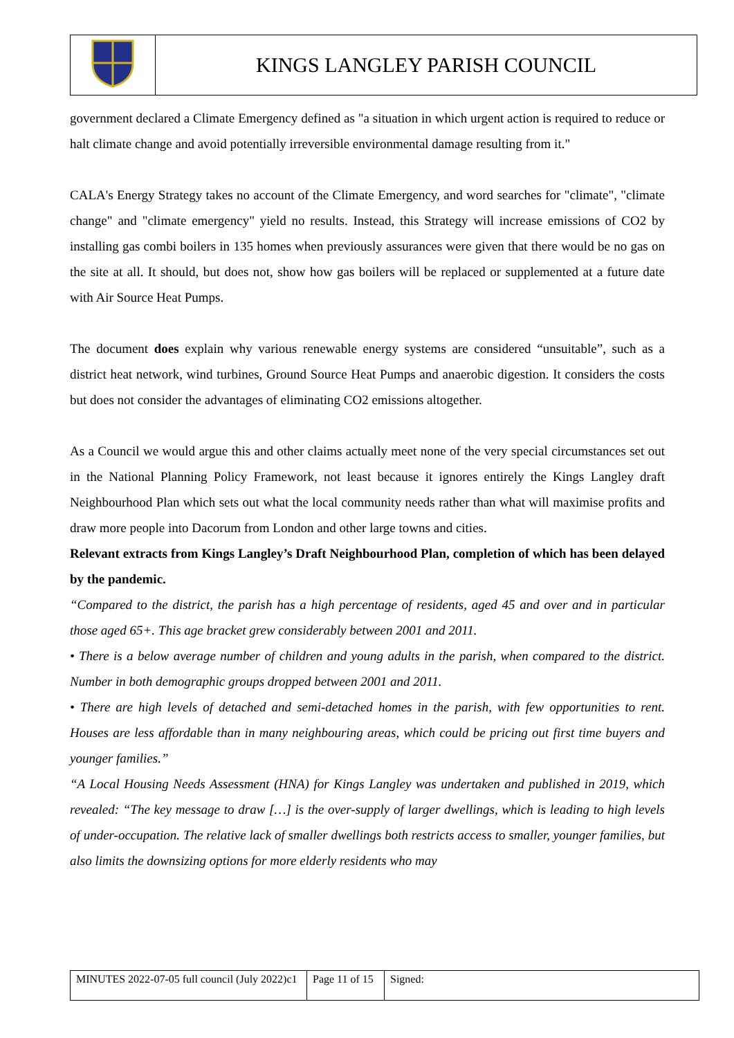| | KINGS LANGLEY PARISH COUNCIL |
government declared a Climate Emergency defined as "a situation in which urgent action is required to reduce or halt climate change and avoid potentially irreversible environmental damage resulting from it."
CALA's Energy Strategy takes no account of the Climate Emergency, and word searches for "climate", "climate change" and "climate emergency" yield no results. Instead, this Strategy will increase emissions of CO2 by installing gas combi boilers in 135 homes when previously assurances were given that there would be no gas on the site at all. It should, but does not, show how gas boilers will be replaced or supplemented at a future date with Air Source Heat Pumps.
The document does explain why various renewable energy systems are considered “unsuitable”, such as a district heat network, wind turbines, Ground Source Heat Pumps and anaerobic digestion. It considers the costs but does not consider the advantages of eliminating CO2 emissions altogether.
As a Council we would argue this and other claims actually meet none of the very special circumstances set out in the National Planning Policy Framework, not least because it ignores entirely the Kings Langley draft Neighbourhood Plan which sets out what the local community needs rather than what will maximise profits and draw more people into Dacorum from London and other large towns and cities.
Relevant extracts from Kings Langley’s Draft Neighbourhood Plan, completion of which has been delayed by the pandemic.
“Compared to the district, the parish has a high percentage of residents, aged 45 and over and in particular those aged 65+. This age bracket grew considerably between 2001 and 2011.
• There is a below average number of children and young adults in the parish, when compared to the district. Number in both demographic groups dropped between 2001 and 2011.
• There are high levels of detached and semi-detached homes in the parish, with few opportunities to rent. Houses are less affordable than in many neighbouring areas, which could be pricing out first time buyers and younger families.”
“A Local Housing Needs Assessment (HNA) for Kings Langley was undertaken and published in 2019, which revealed: “The key message to draw […] is the over-supply of larger dwellings, which is leading to high levels of under-occupation. The relative lack of smaller dwellings both restricts access to smaller, younger families, but also limits the downsizing options for more elderly residents who may
| MINUTES 2022-07-05 full council (July 2022)c1 | Page 11 of 15 | Signed: |